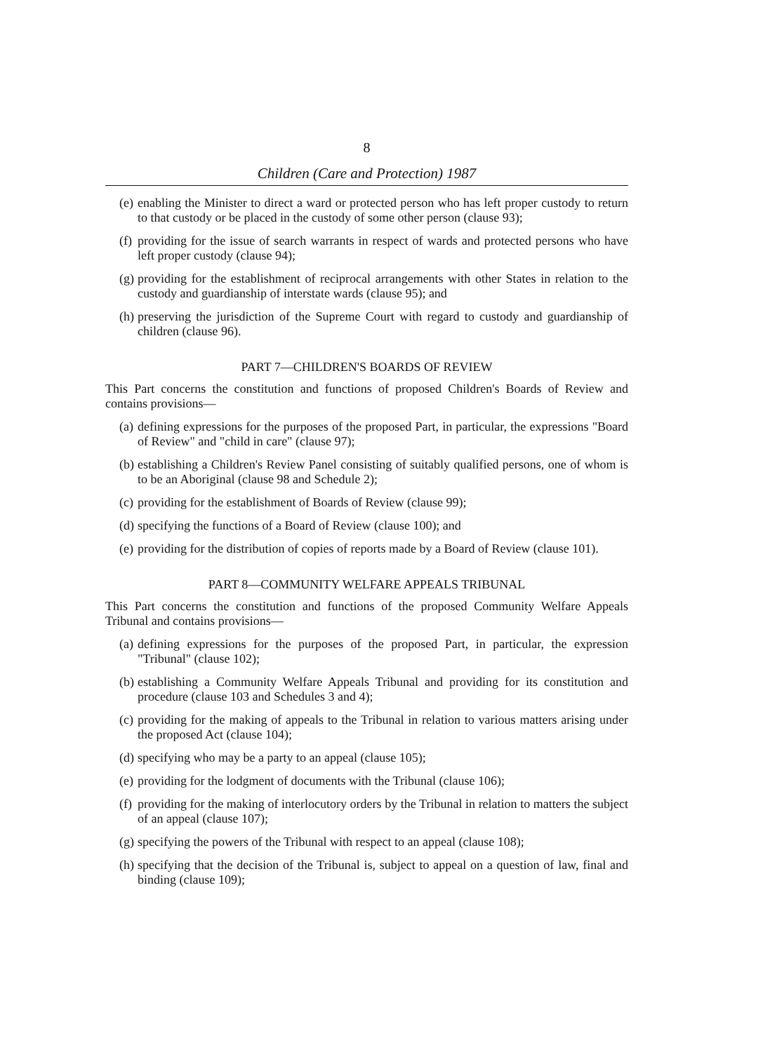8
Children (Care and Protection) 1987
(e) enabling the Minister to direct a ward or protected person who has left proper custody to return to that custody or be placed in the custody of some other person (clause 93);
(f) providing for the issue of search warrants in respect of wards and protected persons who have left proper custody (clause 94);
(g) providing for the establishment of reciprocal arrangements with other States in relation to the custody and guardianship of interstate wards (clause 95); and
(h) preserving the jurisdiction of the Supreme Court with regard to custody and guardianship of children (clause 96).
PART 7—CHILDREN'S BOARDS OF REVIEW
This Part concerns the constitution and functions of proposed Children's Boards of Review and contains provisions—
(a) defining expressions for the purposes of the proposed Part, in particular, the expressions "Board of Review" and "child in care" (clause 97);
(b) establishing a Children's Review Panel consisting of suitably qualified persons, one of whom is to be an Aboriginal (clause 98 and Schedule 2);
(c) providing for the establishment of Boards of Review (clause 99);
(d) specifying the functions of a Board of Review (clause 100); and
(e) providing for the distribution of copies of reports made by a Board of Review (clause 101).
PART 8—COMMUNITY WELFARE APPEALS TRIBUNAL
This Part concerns the constitution and functions of the proposed Community Welfare Appeals Tribunal and contains provisions—
(a) defining expressions for the purposes of the proposed Part, in particular, the expression "Tribunal" (clause 102);
(b) establishing a Community Welfare Appeals Tribunal and providing for its constitution and procedure (clause 103 and Schedules 3 and 4);
(c) providing for the making of appeals to the Tribunal in relation to various matters arising under the proposed Act (clause 104);
(d) specifying who may be a party to an appeal (clause 105);
(e) providing for the lodgment of documents with the Tribunal (clause 106);
(f) providing for the making of interlocutory orders by the Tribunal in relation to matters the subject of an appeal (clause 107);
(g) specifying the powers of the Tribunal with respect to an appeal (clause 108);
(h) specifying that the decision of the Tribunal is, subject to appeal on a question of law, final and binding (clause 109);